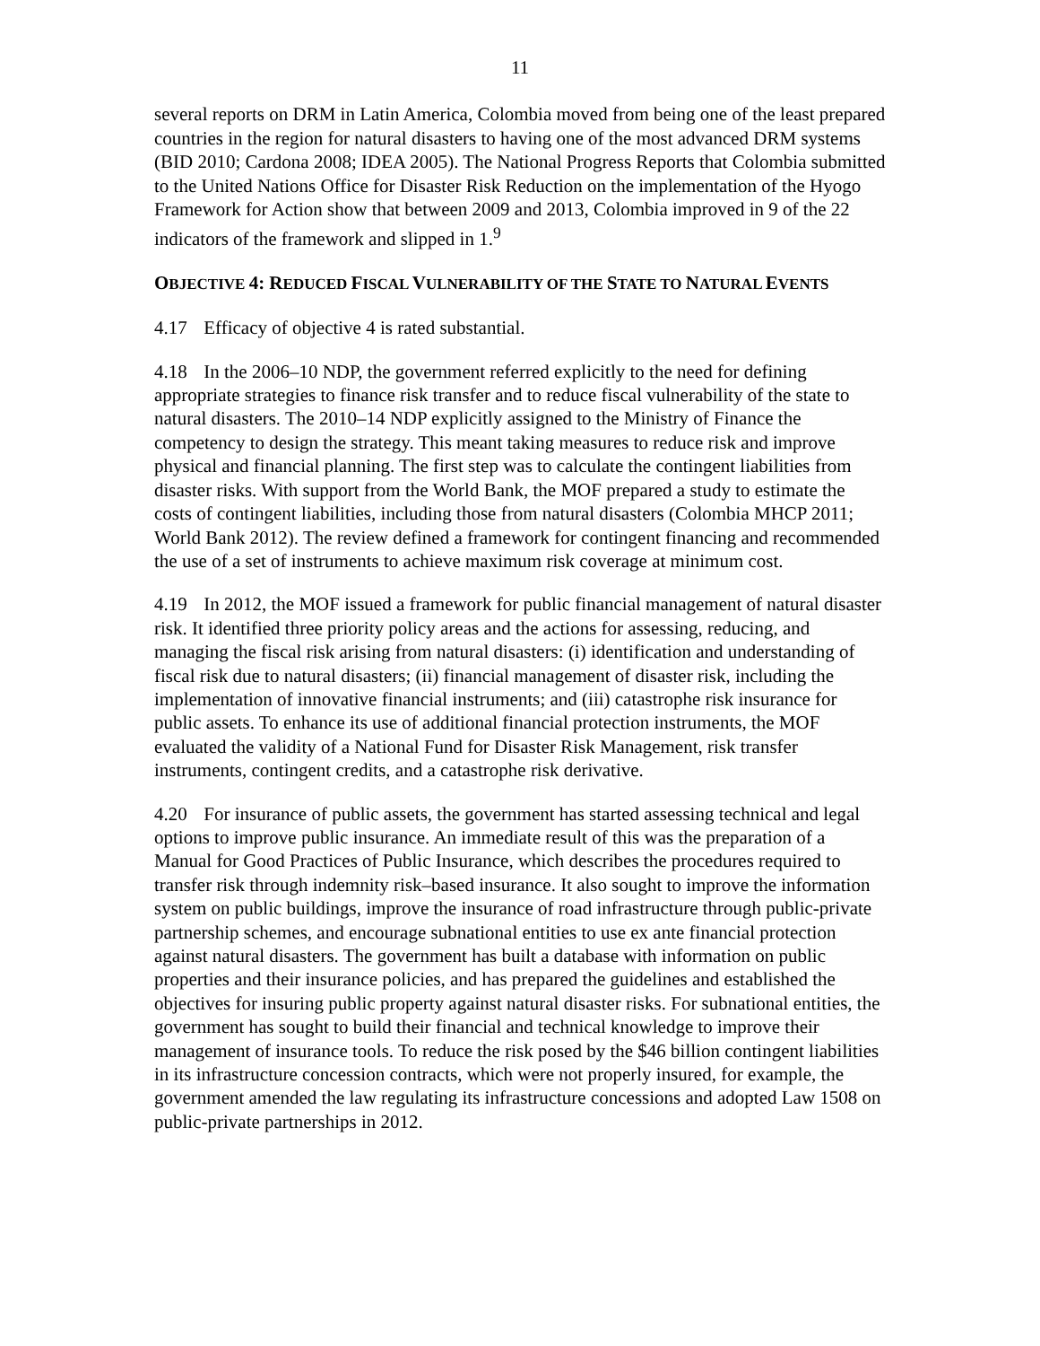11
several reports on DRM in Latin America, Colombia moved from being one of the least prepared countries in the region for natural disasters to having one of the most advanced DRM systems (BID 2010; Cardona 2008; IDEA 2005). The National Progress Reports that Colombia submitted to the United Nations Office for Disaster Risk Reduction on the implementation of the Hyogo Framework for Action show that between 2009 and 2013, Colombia improved in 9 of the 22 indicators of the framework and slipped in 1.<sup>9</sup>
OBJECTIVE 4: REDUCED FISCAL VULNERABILITY OF THE STATE TO NATURAL EVENTS
4.17 Efficacy of objective 4 is rated substantial.
4.18 In the 2006–10 NDP, the government referred explicitly to the need for defining appropriate strategies to finance risk transfer and to reduce fiscal vulnerability of the state to natural disasters. The 2010–14 NDP explicitly assigned to the Ministry of Finance the competency to design the strategy. This meant taking measures to reduce risk and improve physical and financial planning. The first step was to calculate the contingent liabilities from disaster risks. With support from the World Bank, the MOF prepared a study to estimate the costs of contingent liabilities, including those from natural disasters (Colombia MHCP 2011; World Bank 2012). The review defined a framework for contingent financing and recommended the use of a set of instruments to achieve maximum risk coverage at minimum cost.
4.19 In 2012, the MOF issued a framework for public financial management of natural disaster risk. It identified three priority policy areas and the actions for assessing, reducing, and managing the fiscal risk arising from natural disasters: (i) identification and understanding of fiscal risk due to natural disasters; (ii) financial management of disaster risk, including the implementation of innovative financial instruments; and (iii) catastrophe risk insurance for public assets. To enhance its use of additional financial protection instruments, the MOF evaluated the validity of a National Fund for Disaster Risk Management, risk transfer instruments, contingent credits, and a catastrophe risk derivative.
4.20 For insurance of public assets, the government has started assessing technical and legal options to improve public insurance. An immediate result of this was the preparation of a Manual for Good Practices of Public Insurance, which describes the procedures required to transfer risk through indemnity risk–based insurance. It also sought to improve the information system on public buildings, improve the insurance of road infrastructure through public-private partnership schemes, and encourage subnational entities to use ex ante financial protection against natural disasters. The government has built a database with information on public properties and their insurance policies, and has prepared the guidelines and established the objectives for insuring public property against natural disaster risks. For subnational entities, the government has sought to build their financial and technical knowledge to improve their management of insurance tools. To reduce the risk posed by the $46 billion contingent liabilities in its infrastructure concession contracts, which were not properly insured, for example, the government amended the law regulating its infrastructure concessions and adopted Law 1508 on public-private partnerships in 2012.